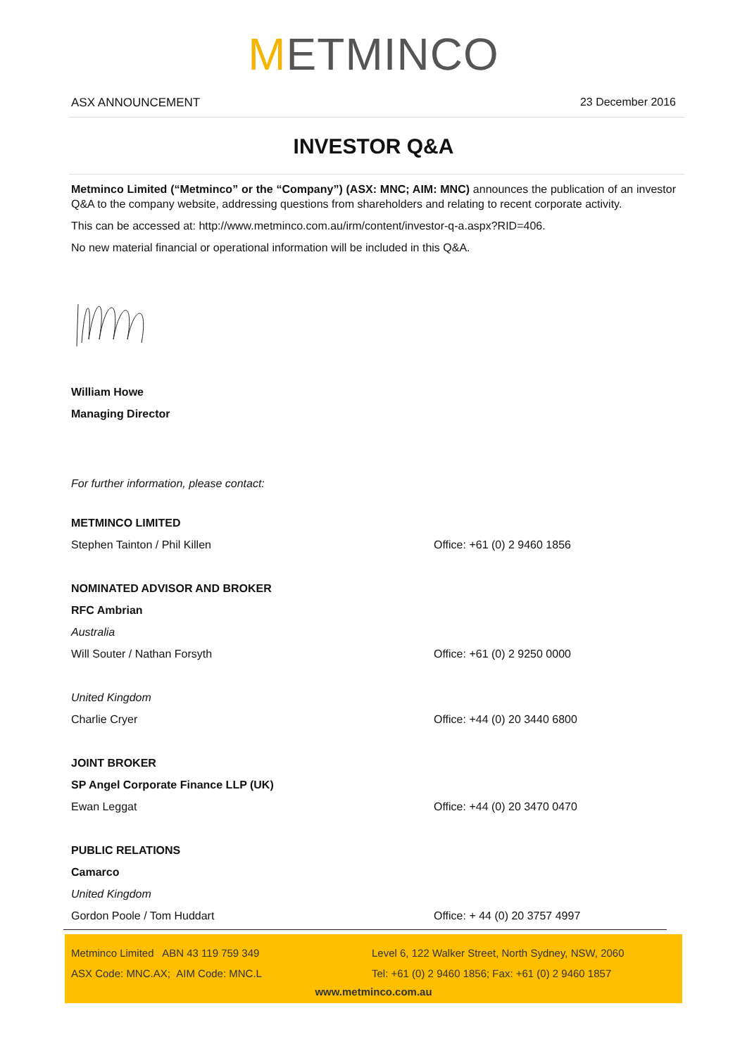METMINCO
ASX ANNOUNCEMENT 23 December 2016
INVESTOR Q&A
Metminco Limited (“Metminco” or the “Company”) (ASX: MNC; AIM: MNC) announces the publication of an investor Q&A to the company website, addressing questions from shareholders and relating to recent corporate activity.
This can be accessed at: http://www.metminco.com.au/irm/content/investor-q-a.aspx?RID=406.
No new material financial or operational information will be included in this Q&A.
William Howe
Managing Director
For further information, please contact:
METMINCO LIMITED
Stephen Tainton / Phil Killen Office: +61 (0) 2 9460 1856
NOMINATED ADVISOR AND BROKER
RFC Ambrian
Australia
Will Souter / Nathan Forsyth Office: +61 (0) 2 9250 0000
United Kingdom
Charlie Cryer Office: +44 (0) 20 3440 6800
JOINT BROKER
SP Angel Corporate Finance LLP (UK)
Ewan Leggat Office: +44 (0) 20 3470 0470
PUBLIC RELATIONS
Camarco
United Kingdom
Gordon Poole / Tom Huddart Office: + 44 (0) 20 3757 4997
Metminco Limited ABN 43 119 759 349 Level 6, 122 Walker Street, North Sydney, NSW, 2060
ASX Code: MNC.AX; AIM Code: MNC.L Tel: +61 (0) 2 9460 1856; Fax: +61 (0) 2 9460 1857
www.metminco.com.au